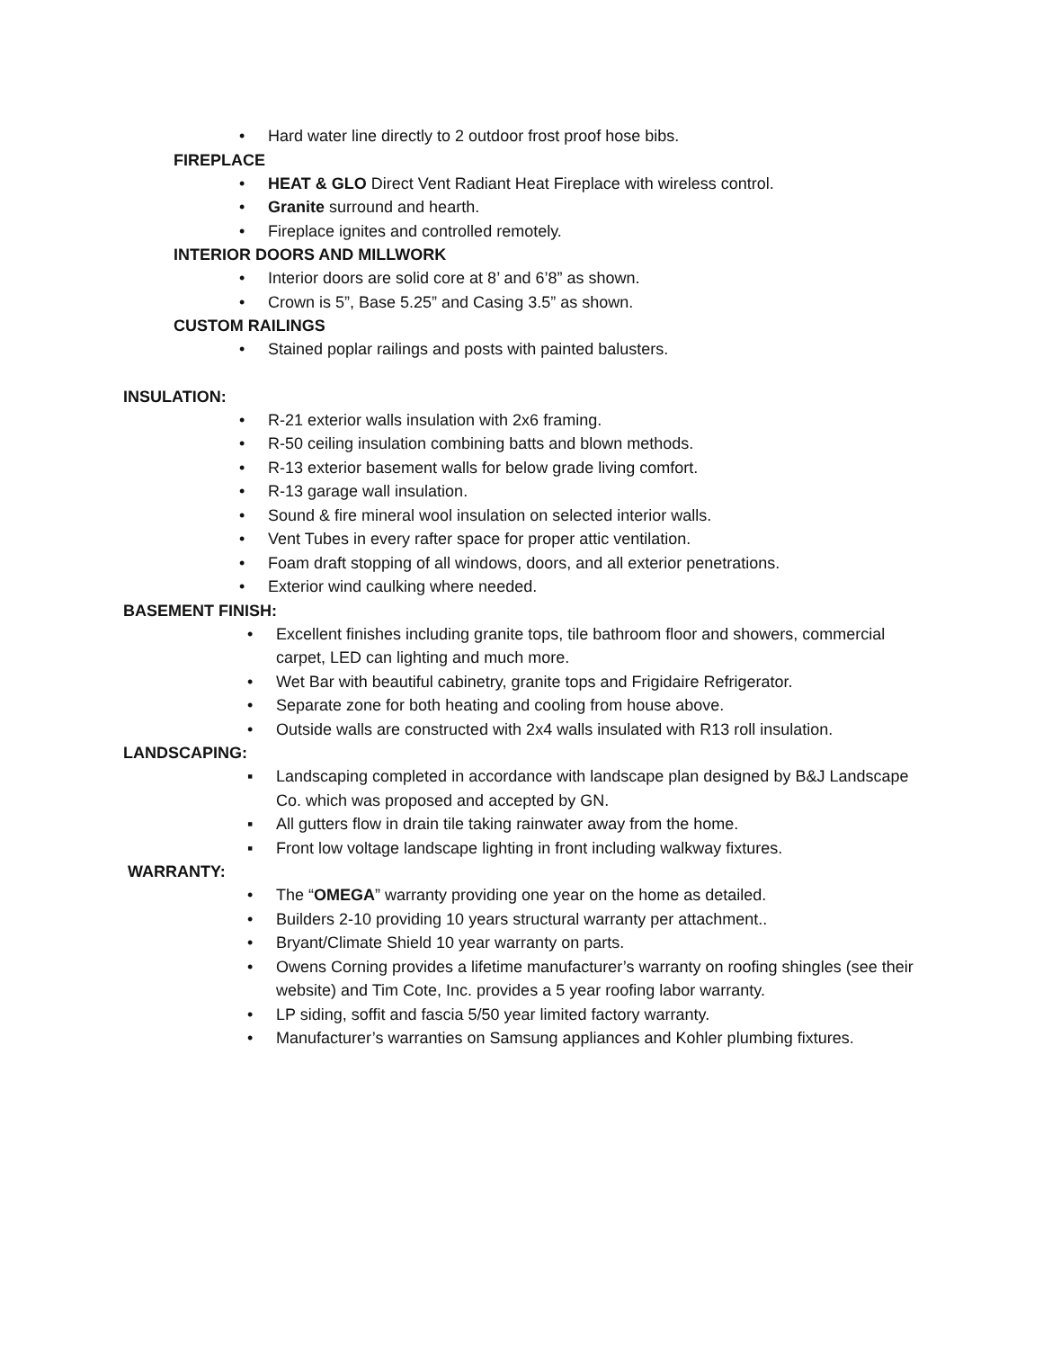• Hard water line directly to 2 outdoor frost proof hose bibs.
FIREPLACE
• HEAT & GLO Direct Vent Radiant Heat Fireplace with wireless control.
• Granite surround and hearth.
• Fireplace ignites and controlled remotely.
INTERIOR DOORS AND MILLWORK
• Interior doors are solid core at 8’ and 6’8” as shown.
• Crown is 5”, Base 5.25” and Casing 3.5” as shown.
CUSTOM RAILINGS
• Stained poplar railings and posts with painted balusters.
INSULATION:
• R-21 exterior walls insulation with 2x6 framing.
• R-50 ceiling insulation combining batts and blown methods.
• R-13 exterior basement walls for below grade living comfort.
• R-13 garage wall insulation.
• Sound & fire mineral wool insulation on selected interior walls.
• Vent Tubes in every rafter space for proper attic ventilation.
• Foam draft stopping of all windows, doors, and all exterior penetrations.
• Exterior wind caulking where needed.
BASEMENT FINISH:
• Excellent finishes including granite tops, tile bathroom floor and showers, commercial carpet, LED can lighting and much more.
• Wet Bar with beautiful cabinetry, granite tops and Frigidaire Refrigerator.
• Separate zone for both heating and cooling from house above.
• Outside walls are constructed with 2x4 walls insulated with R13 roll insulation.
LANDSCAPING:
▪ Landscaping completed in accordance with landscape plan designed by B&J Landscape Co. which was proposed and accepted by GN.
▪ All gutters flow in drain tile taking rainwater away from the home.
▪ Front low voltage landscape lighting in front including walkway fixtures.
WARRANTY:
• The “OMEGA” warranty providing one year on the home as detailed.
• Builders 2-10 providing 10 years structural warranty per attachment..
• Bryant/Climate Shield 10 year warranty on parts.
• Owens Corning provides a lifetime manufacturer’s warranty on roofing shingles (see their website) and Tim Cote, Inc. provides a 5 year roofing labor warranty.
• LP siding, soffit and fascia 5/50 year limited factory warranty.
• Manufacturer’s warranties on Samsung appliances and Kohler plumbing fixtures.